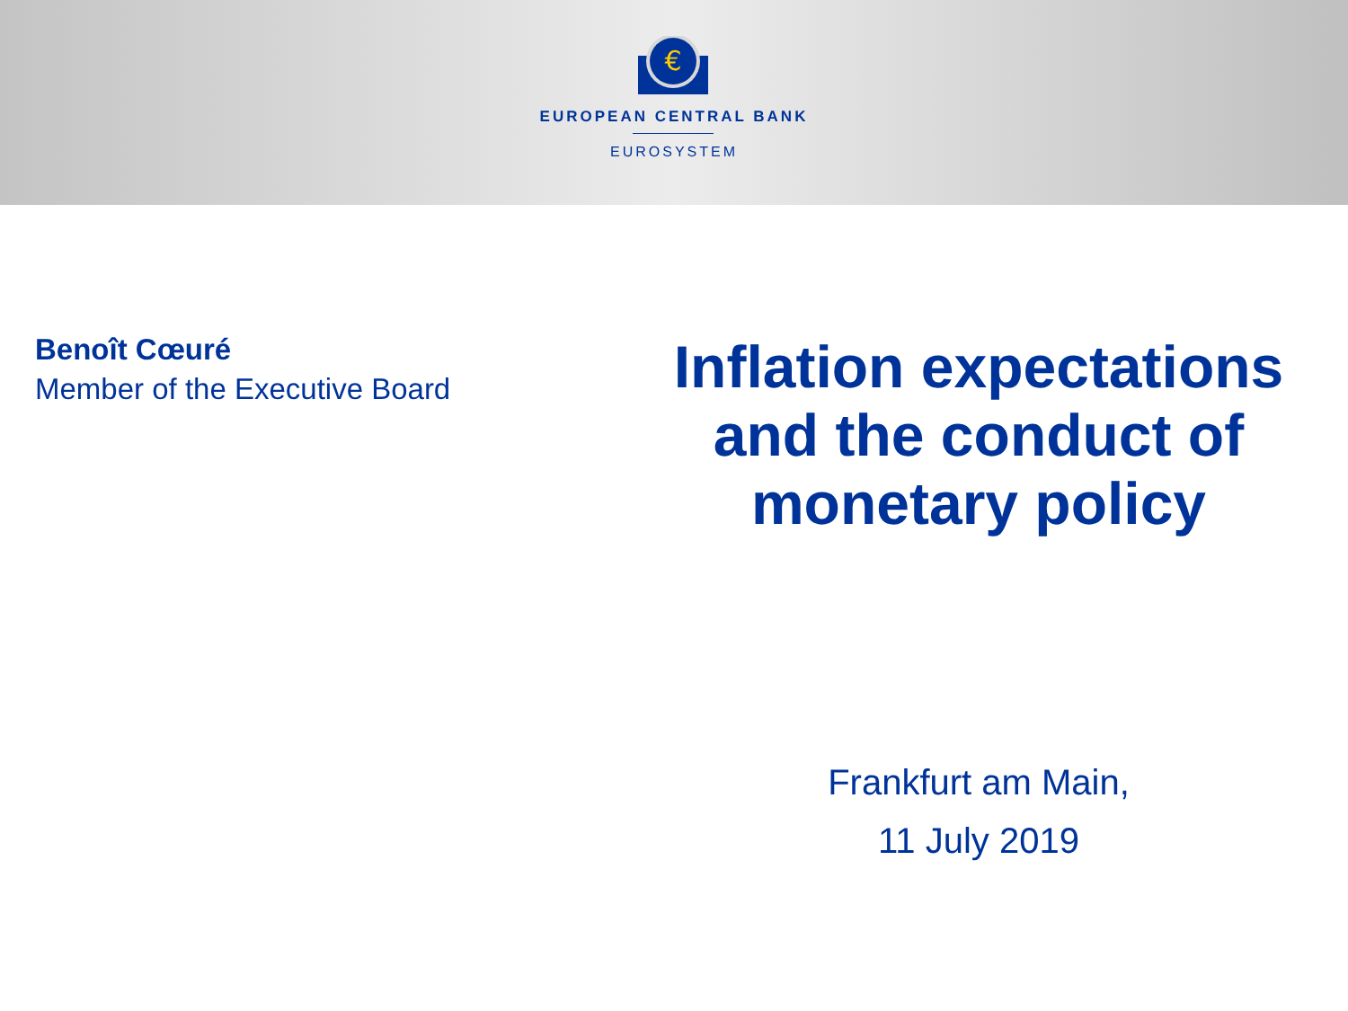€
EUROPEAN CENTRAL BANK
EUROSYSTEM
Benoît Cœuré
Member of the Executive Board
Inflation expectations and the conduct of monetary policy
Frankfurt am Main,
11 July 2019